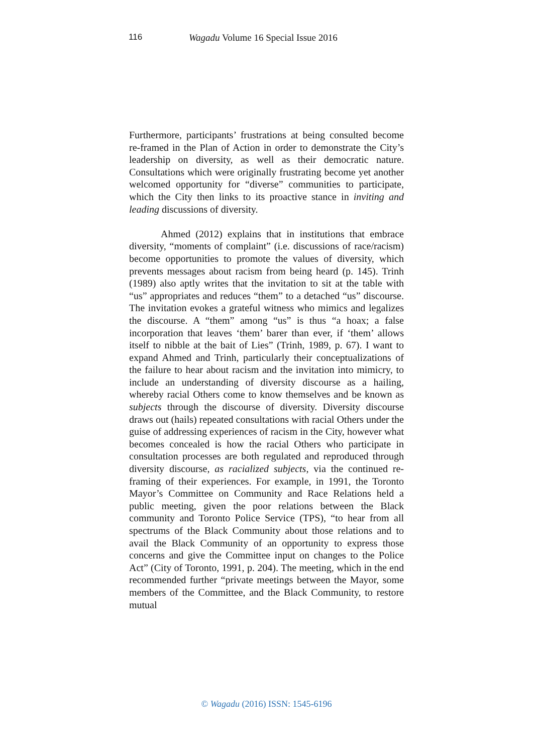116 Wagadu Volume 16 Special Issue 2016
Furthermore, participants’ frustrations at being consulted become re-framed in the Plan of Action in order to demonstrate the City’s leadership on diversity, as well as their democratic nature. Consultations which were originally frustrating become yet another welcomed opportunity for “diverse” communities to participate, which the City then links to its proactive stance in inviting and leading discussions of diversity.
Ahmed (2012) explains that in institutions that embrace diversity, “moments of complaint” (i.e. discussions of race/racism) become opportunities to promote the values of diversity, which prevents messages about racism from being heard (p. 145). Trinh (1989) also aptly writes that the invitation to sit at the table with “us” appropriates and reduces “them” to a detached “us” discourse. The invitation evokes a grateful witness who mimics and legalizes the discourse. A “them” among “us” is thus “a hoax; a false incorporation that leaves ‘them’ barer than ever, if ‘them’ allows itself to nibble at the bait of Lies” (Trinh, 1989, p. 67). I want to expand Ahmed and Trinh, particularly their conceptualizations of the failure to hear about racism and the invitation into mimicry, to include an understanding of diversity discourse as a hailing, whereby racial Others come to know themselves and be known as subjects through the discourse of diversity. Diversity discourse draws out (hails) repeated consultations with racial Others under the guise of addressing experiences of racism in the City, however what becomes concealed is how the racial Others who participate in consultation processes are both regulated and reproduced through diversity discourse, as racialized subjects, via the continued re-framing of their experiences. For example, in 1991, the Toronto Mayor’s Committee on Community and Race Relations held a public meeting, given the poor relations between the Black community and Toronto Police Service (TPS), “to hear from all spectrums of the Black Community about those relations and to avail the Black Community of an opportunity to express those concerns and give the Committee input on changes to the Police Act” (City of Toronto, 1991, p. 204). The meeting, which in the end recommended further “private meetings between the Mayor, some members of the Committee, and the Black Community, to restore mutual
© Wagadu (2016) ISSN: 1545-6196